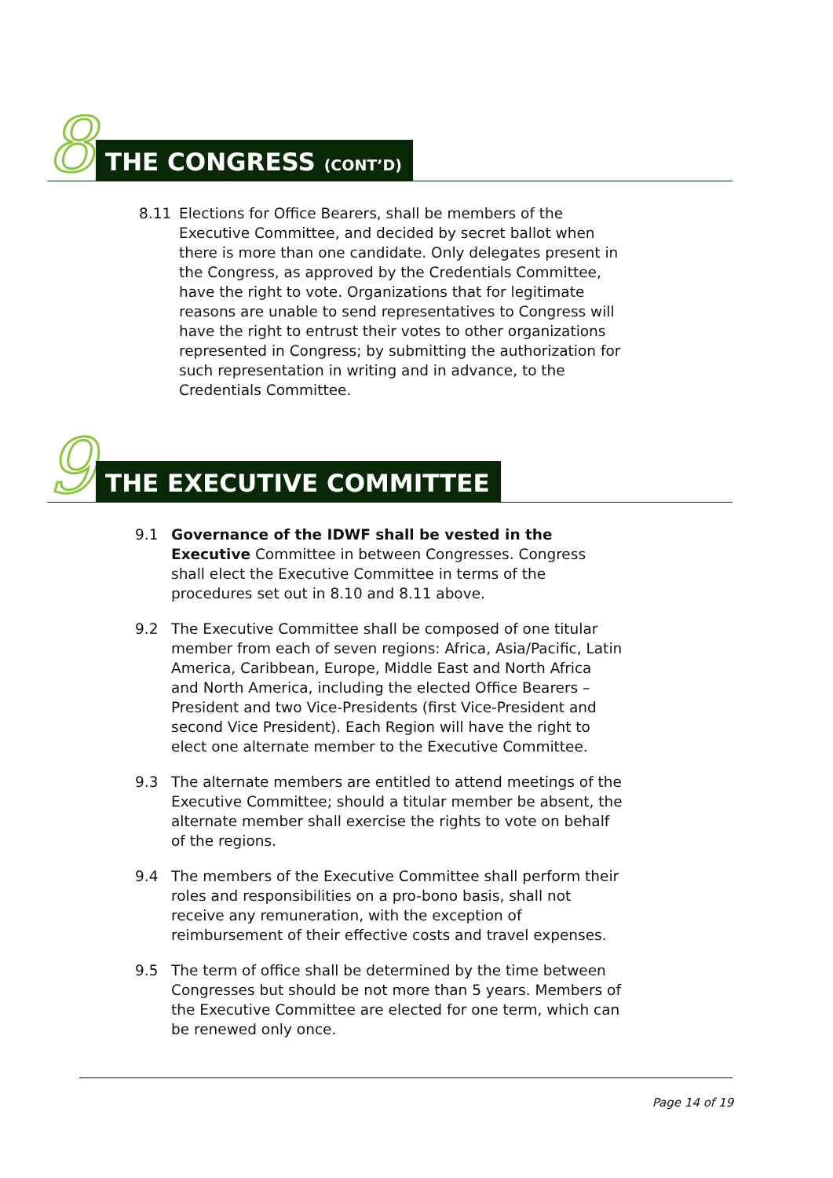8 THE CONGRESS (CONT’D)
8.11 Elections for Office Bearers, shall be members of the Executive Committee, and decided by secret ballot when there is more than one candidate. Only delegates present in the Congress, as approved by the Credentials Committee, have the right to vote. Organizations that for legitimate reasons are unable to send representatives to Congress will have the right to entrust their votes to other organizations represented in Congress; by submitting the authorization for such representation in writing and in advance, to the Credentials Committee.
9 THE EXECUTIVE COMMITTEE
9.1 Governance of the IDWF shall be vested in the Executive Committee in between Congresses. Congress shall elect the Executive Committee in terms of the procedures set out in 8.10 and 8.11 above.
9.2 The Executive Committee shall be composed of one titular member from each of seven regions: Africa, Asia/Pacific, Latin America, Caribbean, Europe, Middle East and North Africa and North America, including the elected Office Bearers – President and two Vice-Presidents (first Vice-President and second Vice President). Each Region will have the right to elect one alternate member to the Executive Committee.
9.3 The alternate members are entitled to attend meetings of the Executive Committee; should a titular member be absent, the alternate member shall exercise the rights to vote on behalf of the regions.
9.4 The members of the Executive Committee shall perform their roles and responsibilities on a pro-bono basis, shall not receive any remuneration, with the exception of reimbursement of their effective costs and travel expenses.
9.5 The term of office shall be determined by the time between Congresses but should be not more than 5 years. Members of the Executive Committee are elected for one term, which can be renewed only once.
Page 14 of 19